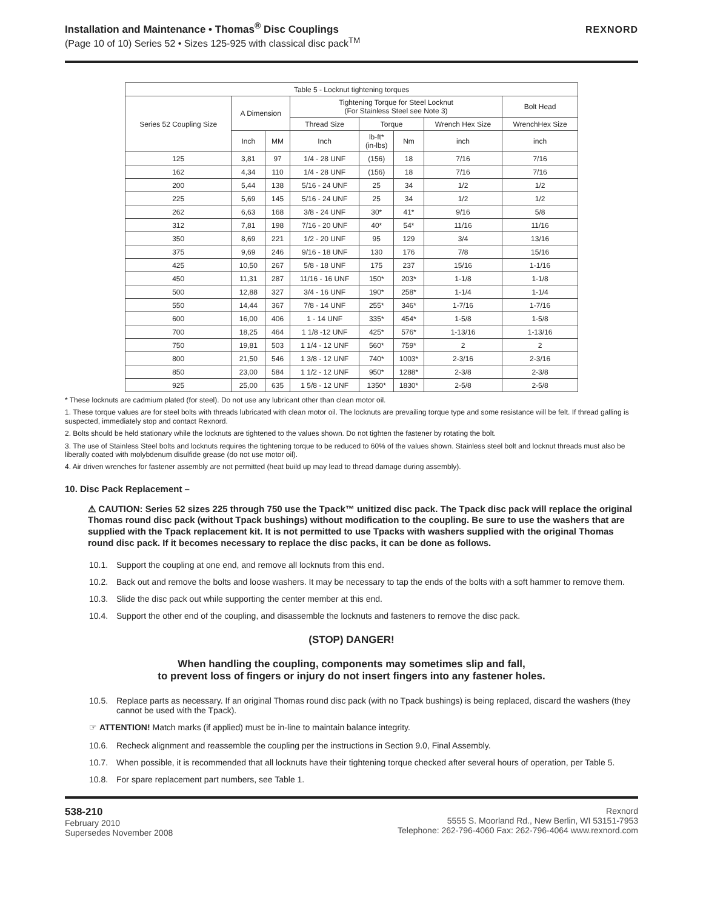Installation and Maintenance • Thomas<sup>®</sup> Disc Couplings
(Page 10 of 10) Series 52 • Sizes 125-925 with classical disc pack<sup>TM</sup>
REXNORD
| Table 5 - Locknut tightening torques | | | | | | | |
| --- | --- | --- | --- | --- | --- | --- | --- |
| Series 52 Coupling Size | A Dimension | | Tightening Torque for Steel Locknut (For Stainless Steel see Note 3) | | | | Bolt Head |
| | | | Thread Size | Torque | | Wrench Hex Size | WrenchHex Size |
| | Inch | MM | Inch | lb-ft* (in-lbs) | Nm | inch | inch |
| 125 | 3,81 | 97 | 1/4 - 28 UNF | (156) | 18 | 7/16 | 7/16 |
| 162 | 4,34 | 110 | 1/4 - 28 UNF | (156) | 18 | 7/16 | 7/16 |
| 200 | 5,44 | 138 | 5/16 - 24 UNF | 25 | 34 | 1/2 | 1/2 |
| 225 | 5,69 | 145 | 5/16 - 24 UNF | 25 | 34 | 1/2 | 1/2 |
| 262 | 6,63 | 168 | 3/8 - 24 UNF | 30* | 41* | 9/16 | 5/8 |
| 312 | 7,81 | 198 | 7/16 - 20 UNF | 40* | 54* | 11/16 | 11/16 |
| 350 | 8,69 | 221 | 1/2 - 20 UNF | 95 | 129 | 3/4 | 13/16 |
| 375 | 9,69 | 246 | 9/16 - 18 UNF | 130 | 176 | 7/8 | 15/16 |
| 425 | 10,50 | 267 | 5/8 - 18 UNF | 175 | 237 | 15/16 | 1-1/16 |
| 450 | 11,31 | 287 | 11/16 - 16 UNF | 150* | 203* | 1-1/8 | 1-1/8 |
| 500 | 12,88 | 327 | 3/4 - 16 UNF | 190* | 258* | 1-1/4 | 1-1/4 |
| 550 | 14,44 | 367 | 7/8 - 14 UNF | 255* | 346* | 1-7/16 | 1-7/16 |
| 600 | 16,00 | 406 | 1 - 14 UNF | 335* | 454* | 1-5/8 | 1-5/8 |
| 700 | 18,25 | 464 | 1 1/8 -12 UNF | 425* | 576* | 1-13/16 | 1-13/16 |
| 750 | 19,81 | 503 | 1 1/4 - 12 UNF | 560* | 759* | 2 | 2 |
| 800 | 21,50 | 546 | 1 3/8 - 12 UNF | 740* | 1003* | 2-3/16 | 2-3/16 |
| 850 | 23,00 | 584 | 1 1/2 - 12 UNF | 950* | 1288* | 2-3/8 | 2-3/8 |
| 925 | 25,00 | 635 | 1 5/8 - 12 UNF | 1350* | 1830* | 2-5/8 | 2-5/8 |
* These locknuts are cadmium plated (for steel). Do not use any lubricant other than clean motor oil.
1. These torque values are for steel bolts with threads lubricated with clean motor oil. The locknuts are prevailing torque type and some resistance will be felt. If thread galling is suspected, immediately stop and contact Rexnord.
2. Bolts should be held stationary while the locknuts are tightened to the values shown. Do not tighten the fastener by rotating the bolt.
3. The use of Stainless Steel bolts and locknuts requires the tightening torque to be reduced to 60% of the values shown. Stainless steel bolt and locknut threads must also be liberally coated with molybdenum disulfide grease (do not use motor oil).
4. Air driven wrenches for fastener assembly are not permitted (heat build up may lead to thread damage during assembly).
10. Disc Pack Replacement –
⚠ CAUTION: Series 52 sizes 225 through 750 use the Tpack™ unitized disc pack. The Tpack disc pack will replace the original Thomas round disc pack (without Tpack bushings) without modification to the coupling. Be sure to use the washers that are supplied with the Tpack replacement kit. It is not permitted to use Tpacks with washers supplied with the original Thomas round disc pack. If it becomes necessary to replace the disc packs, it can be done as follows.
10.1. Support the coupling at one end, and remove all locknuts from this end.
10.2. Back out and remove the bolts and loose washers. It may be necessary to tap the ends of the bolts with a soft hammer to remove them.
10.3. Slide the disc pack out while supporting the center member at this end.
10.4. Support the other end of the coupling, and disassemble the locknuts and fasteners to remove the disc pack.
(STOP) DANGER!
When handling the coupling, components may sometimes slip and fall,
to prevent loss of fingers or injury do not insert fingers into any fastener holes.
10.5. Replace parts as necessary. If an original Thomas round disc pack (with no Tpack bushings) is being replaced, discard the washers (they cannot be used with the Tpack).
☞ ATTENTION! Match marks (if applied) must be in-line to maintain balance integrity.
10.6. Recheck alignment and reassemble the coupling per the instructions in Section 9.0, Final Assembly.
10.7. When possible, it is recommended that all locknuts have their tightening torque checked after several hours of operation, per Table 5.
10.8. For spare replacement part numbers, see Table 1.
538-210
February 2010
Supersedes November 2008
Rexnord
5555 S. Moorland Rd., New Berlin, WI 53151-7953
Telephone: 262-796-4060 Fax: 262-796-4064 www.rexnord.com